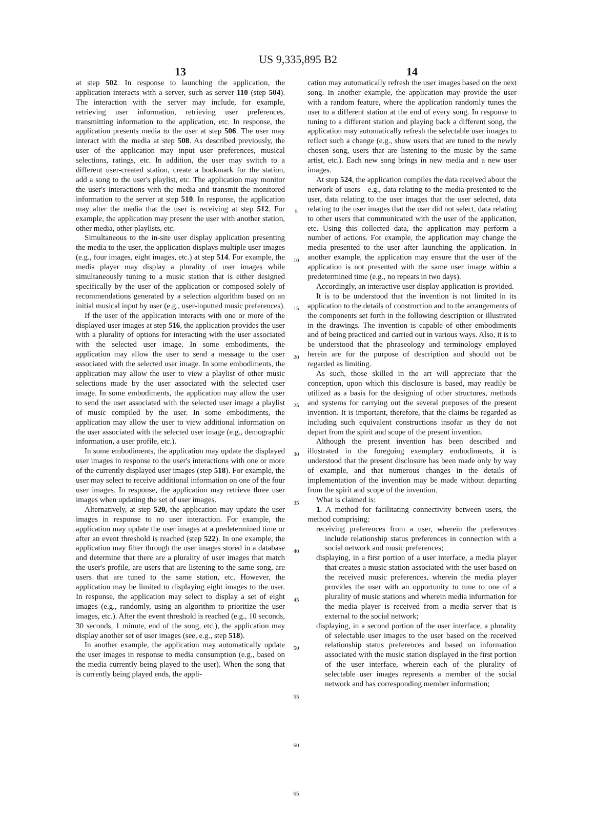US 9,335,895 B2
13
at step 502. In response to launching the application, the application interacts with a server, such as server 110 (step 504). The interaction with the server may include, for example, retrieving user information, retrieving user preferences, transmitting information to the application, etc. In response, the application presents media to the user at step 506. The user may interact with the media at step 508. As described previously, the user of the application may input user preferences, musical selections, ratings, etc. In addition, the user may switch to a different user-created station, create a bookmark for the station, add a song to the user's playlist, etc. The application may monitor the user's interactions with the media and transmit the monitored information to the server at step 510. In response, the application may alter the media that the user is receiving at step 512. For example, the application may present the user with another station, other media, other playlists, etc.
Simultaneous to the in-site user display application presenting the media to the user, the application displays multiple user images (e.g., four images, eight images, etc.) at step 514. For example, the media player may display a plurality of user images while simultaneously tuning to a music station that is either designed specifically by the user of the application or composed solely of recommendations generated by a selection algorithm based on an initial musical input by user (e.g., user-inputted music preferences).
If the user of the application interacts with one or more of the displayed user images at step 516, the application provides the user with a plurality of options for interacting with the user associated with the selected user image. In some embodiments, the application may allow the user to send a message to the user associated with the selected user image. In some embodiments, the application may allow the user to view a playlist of other music selections made by the user associated with the selected user image. In some embodiments, the application may allow the user to send the user associated with the selected user image a playlist of music compiled by the user. In some embodiments, the application may allow the user to view additional information on the user associated with the selected user image (e.g., demographic information, a user profile, etc.).
In some embodiments, the application may update the displayed user images in response to the user's interactions with one or more of the currently displayed user images (step 518). For example, the user may select to receive additional information on one of the four user images. In response, the application may retrieve three user images when updating the set of user images.
Alternatively, at step 520, the application may update the user images in response to no user interaction. For example, the application may update the user images at a predetermined time or after an event threshold is reached (step 522). In one example, the application may filter through the user images stored in a database and determine that there are a plurality of user images that match the user's profile, are users that are listening to the same song, are users that are tuned to the same station, etc. However, the application may be limited to displaying eight images to the user. In response, the application may select to display a set of eight images (e.g., randomly, using an algorithm to prioritize the user images, etc.). After the event threshold is reached (e.g., 10 seconds, 30 seconds, 1 minute, end of the song, etc.), the application may display another set of user images (see, e.g., step 518).
In another example, the application may automatically update the user images in response to media consumption (e.g., based on the media currently being played to the user). When the song that is currently being played ends, the appli-
5
10
15
20
25
30
35
40
45
50
55
60
65
14
cation may automatically refresh the user images based on the next song. In another example, the application may provide the user with a random feature, where the application randomly tunes the user to a different station at the end of every song. In response to tuning to a different station and playing back a different song, the application may automatically refresh the selectable user images to reflect such a change (e.g., show users that are tuned to the newly chosen song, users that are listening to the music by the same artist, etc.). Each new song brings in new media and a new user images.
At step 524, the application compiles the data received about the network of users—e.g., data relating to the media presented to the user, data relating to the user images that the user selected, data relating to the user images that the user did not select, data relating to other users that communicated with the user of the application, etc. Using this collected data, the application may perform a number of actions. For example, the application may change the media presented to the user after launching the application. In another example, the application may ensure that the user of the application is not presented with the same user image within a predetermined time (e.g., no repeats in two days).
Accordingly, an interactive user display application is provided.
It is to be understood that the invention is not limited in its application to the details of construction and to the arrangements of the components set forth in the following description or illustrated in the drawings. The invention is capable of other embodiments and of being practiced and carried out in various ways. Also, it is to be understood that the phraseology and terminology employed herein are for the purpose of description and should not be regarded as limiting.
As such, those skilled in the art will appreciate that the conception, upon which this disclosure is based, may readily be utilized as a basis for the designing of other structures, methods and systems for carrying out the several purposes of the present invention. It is important, therefore, that the claims be regarded as including such equivalent constructions insofar as they do not depart from the spirit and scope of the present invention.
Although the present invention has been described and illustrated in the foregoing exemplary embodiments, it is understood that the present disclosure has been made only by way of example, and that numerous changes in the details of implementation of the invention may be made without departing from the spirit and scope of the invention.
What is claimed is:
1. A method for facilitating connectivity between users, the method comprising:
receiving preferences from a user, wherein the preferences include relationship status preferences in connection with a social network and music preferences;
displaying, in a first portion of a user interface, a media player that creates a music station associated with the user based on the received music preferences, wherein the media player provides the user with an opportunity to tune to one of a plurality of music stations and wherein media information for the media player is received from a media server that is external to the social network;
displaying, in a second portion of the user interface, a plurality of selectable user images to the user based on the received relationship status preferences and based on information associated with the music station displayed in the first portion of the user interface, wherein each of the plurality of selectable user images represents a member of the social network and has corresponding member information;